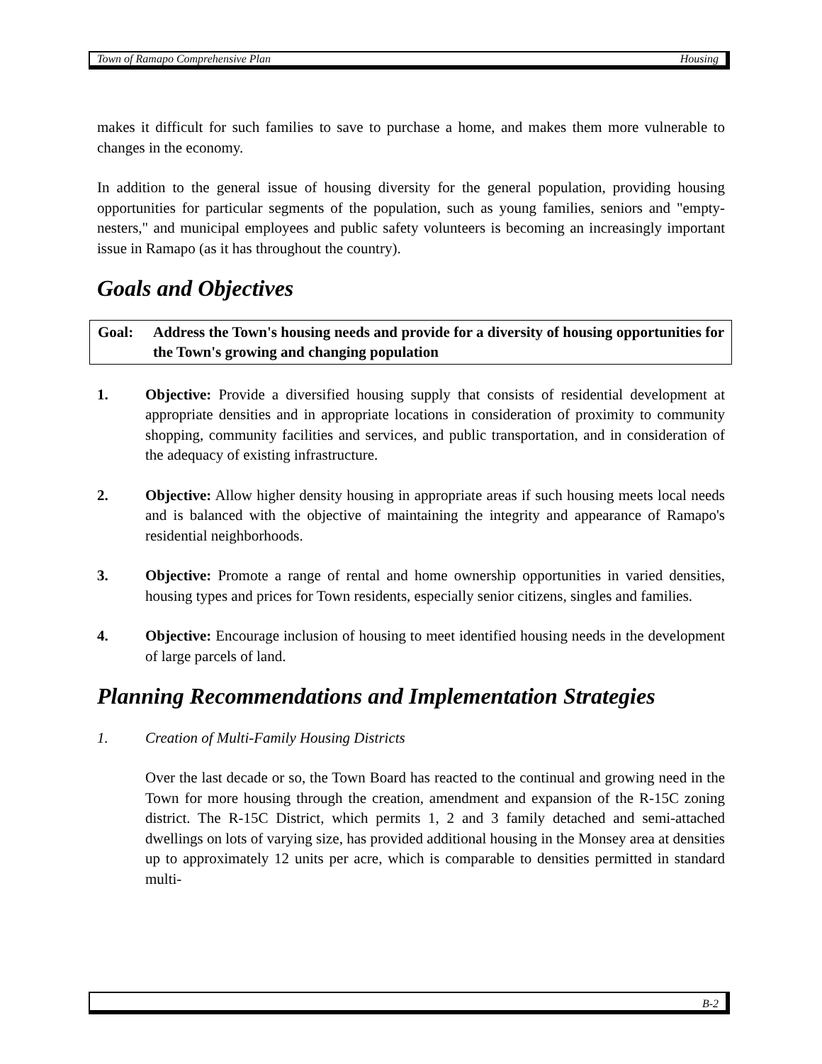Town of Ramapo Comprehensive Plan Housing
makes it difficult for such families to save to purchase a home, and makes them more vulnerable to changes in the economy.
In addition to the general issue of housing diversity for the general population, providing housing opportunities for particular segments of the population, such as young families, seniors and "empty-nesters," and municipal employees and public safety volunteers is becoming an increasingly important issue in Ramapo (as it has throughout the country).
Goals and Objectives
Goal: Address the Town's housing needs and provide for a diversity of housing opportunities for the Town's growing and changing population
1. Objective: Provide a diversified housing supply that consists of residential development at appropriate densities and in appropriate locations in consideration of proximity to community shopping, community facilities and services, and public transportation, and in consideration of the adequacy of existing infrastructure.
2. Objective: Allow higher density housing in appropriate areas if such housing meets local needs and is balanced with the objective of maintaining the integrity and appearance of Ramapo's residential neighborhoods.
3. Objective: Promote a range of rental and home ownership opportunities in varied densities, housing types and prices for Town residents, especially senior citizens, singles and families.
4. Objective: Encourage inclusion of housing to meet identified housing needs in the development of large parcels of land.
Planning Recommendations and Implementation Strategies
1. Creation of Multi-Family Housing Districts
Over the last decade or so, the Town Board has reacted to the continual and growing need in the Town for more housing through the creation, amendment and expansion of the R-15C zoning district. The R-15C District, which permits 1, 2 and 3 family detached and semi-attached dwellings on lots of varying size, has provided additional housing in the Monsey area at densities up to approximately 12 units per acre, which is comparable to densities permitted in standard multi-
B-2